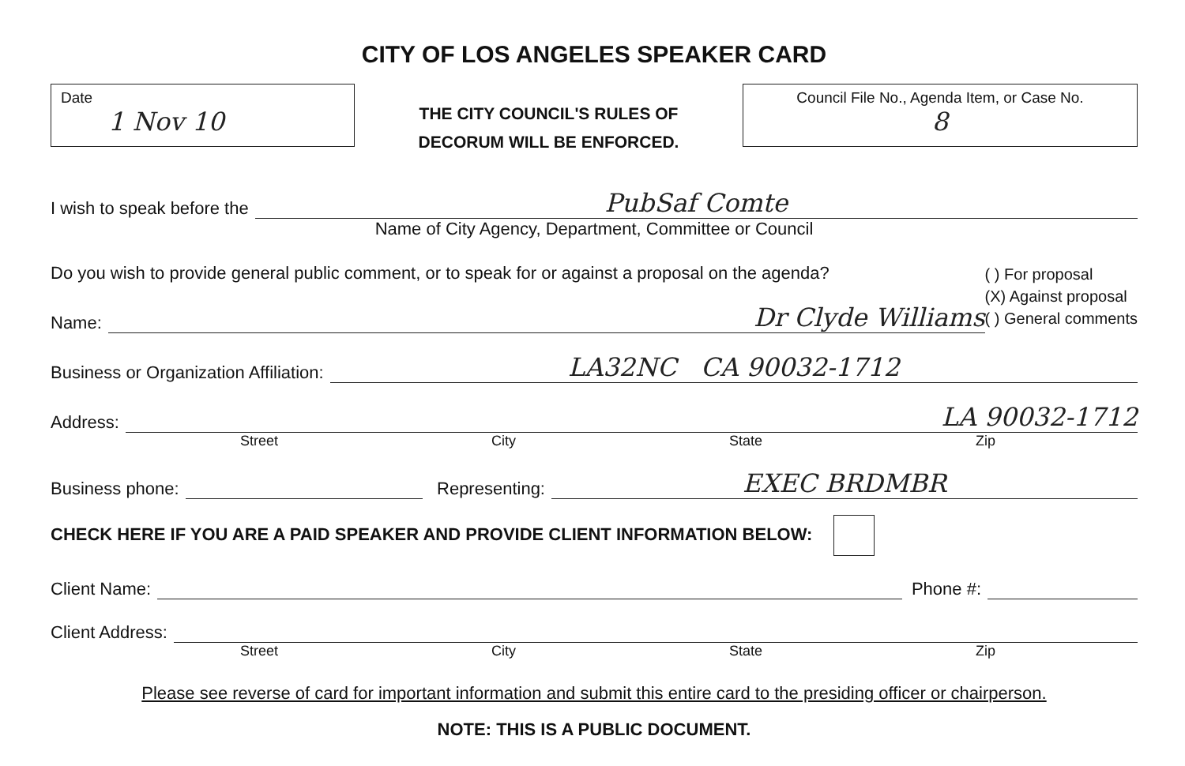CITY OF LOS ANGELES SPEAKER CARD
Date
1 Nov 10
THE CITY COUNCIL'S RULES OF
DECORUM WILL BE ENFORCED.
Council File No., Agenda Item, or Case No.
8
I wish to speak before the PubSaf Comte
Name of City Agency, Department, Committee or Council
Do you wish to provide general public comment, or to speak for or against a proposal on the agenda?
Name: Dr Clyde Williams
( ) For proposal
(X) Against proposal
( ) General comments
Business or Organization Affiliation: LA32NC CA 90032-1712
Address: LA 90032-1712
Street City State Zip
Business phone: Representing: EXEC BRDMBR
CHECK HERE IF YOU ARE A PAID SPEAKER AND PROVIDE CLIENT INFORMATION BELOW:
Client Name: Phone #:
Client Address:
Street City State Zip
Please see reverse of card for important information and submit this entire card to the presiding officer or chairperson.
NOTE: THIS IS A PUBLIC DOCUMENT.